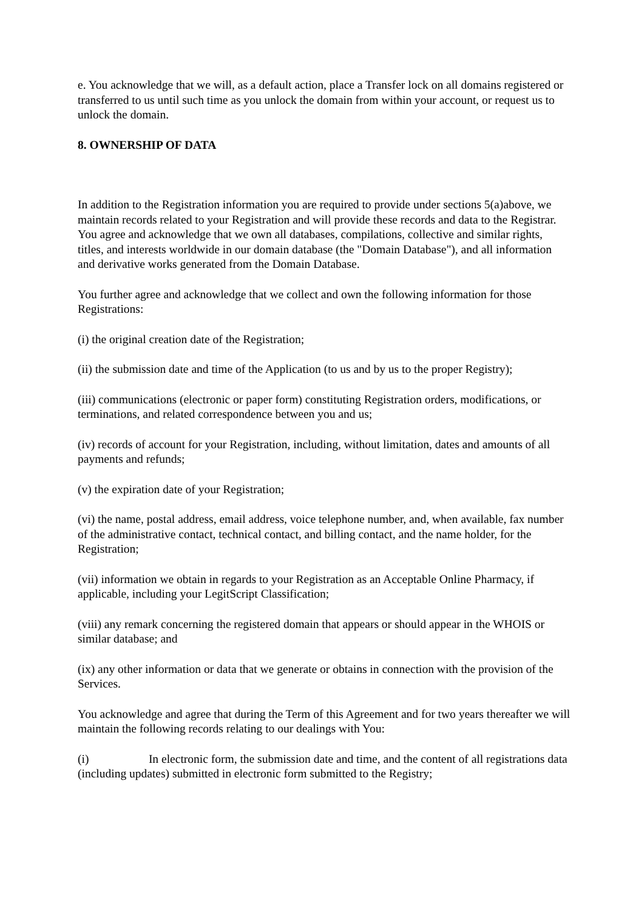e. You acknowledge that we will, as a default action, place a Transfer lock on all domains registered or transferred to us until such time as you unlock the domain from within your account, or request us to unlock the domain.
8. OWNERSHIP OF DATA
In addition to the Registration information you are required to provide under sections 5(a)above, we maintain records related to your Registration and will provide these records and data to the Registrar. You agree and acknowledge that we own all databases, compilations, collective and similar rights, titles, and interests worldwide in our domain database (the "Domain Database"), and all information and derivative works generated from the Domain Database.
You further agree and acknowledge that we collect and own the following information for those Registrations:
(i) the original creation date of the Registration;
(ii) the submission date and time of the Application (to us and by us to the proper Registry);
(iii) communications (electronic or paper form) constituting Registration orders, modifications, or terminations, and related correspondence between you and us;
(iv) records of account for your Registration, including, without limitation, dates and amounts of all payments and refunds;
(v) the expiration date of your Registration;
(vi) the name, postal address, email address, voice telephone number, and, when available, fax number of the administrative contact, technical contact, and billing contact, and the name holder, for the Registration;
(vii) information we obtain in regards to your Registration as an Acceptable Online Pharmacy, if applicable, including your LegitScript Classification;
(viii) any remark concerning the registered domain that appears or should appear in the WHOIS or similar database; and
(ix) any other information or data that we generate or obtains in connection with the provision of the Services.
You acknowledge and agree that during the Term of this Agreement and for two years thereafter we will maintain the following records relating to our dealings with You:
(i) In electronic form, the submission date and time, and the content of all registrations data (including updates) submitted in electronic form submitted to the Registry;